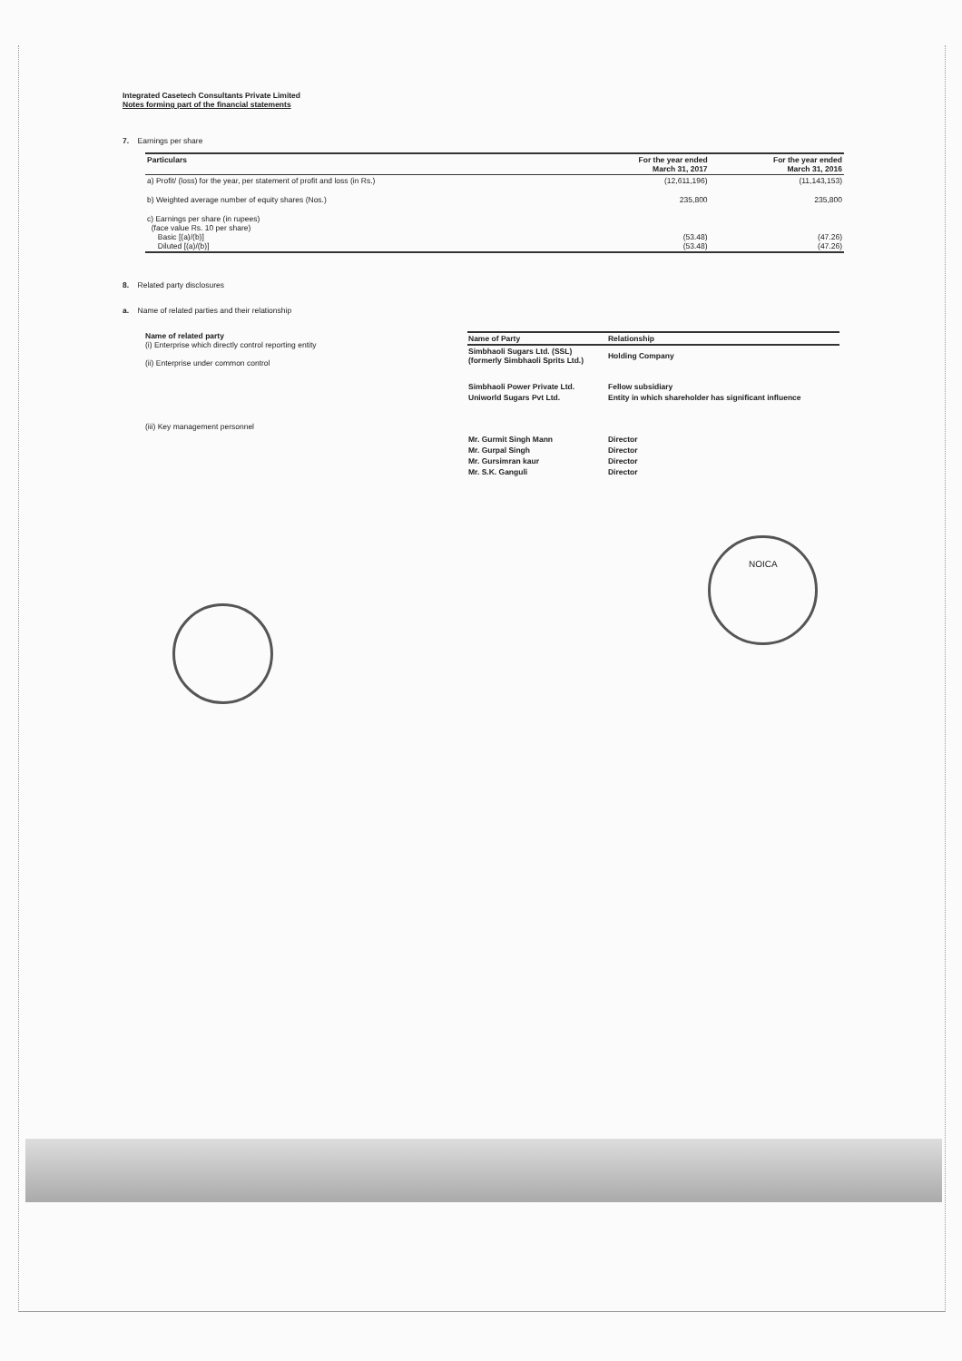Integrated Casetech Consultants Private Limited
Notes forming part of the financial statements
7. Earnings per share
| Particulars | For the year ended March 31, 2017 | For the year ended March 31, 2016 |
| --- | --- | --- |
| a) Profit/ (loss) for the year, per statement of profit and loss (in Rs.) | (12,611,196) | (11,143,153) |
| b) Weighted average number of equity shares (Nos.) | 235,800 | 235,800 |
| c) Earnings per share (in rupees) (face value Rs. 10 per share) Basic [(a)/(b)] Diluted [(a)/(b)] | (53.48) (53.48) | (47.26) (47.26) |
8. Related party disclosures
a. Name of related parties and their relationship
Name of related party
(i) Enterprise which directly control reporting entity
(ii) Enterprise under common control
(iii) Key management personnel
| Name of Party | Relationship |
| --- | --- |
| Simbhaoli Sugars Ltd. (SSL) (formerly Simbhaoli Sprits Ltd.) | Holding Company |
| Simbhaoli Power Private Ltd. | Fellow subsidiary |
| Uniworld Sugars Pvt Ltd. | Entity in which shareholder has significant influence |
| Mr. Gurmit Singh Mann | Director |
| Mr. Gurpal Singh | Director |
| Mr. Gursimran kaur | Director |
| Mr. S.K. Ganguli | Director |
NOICA